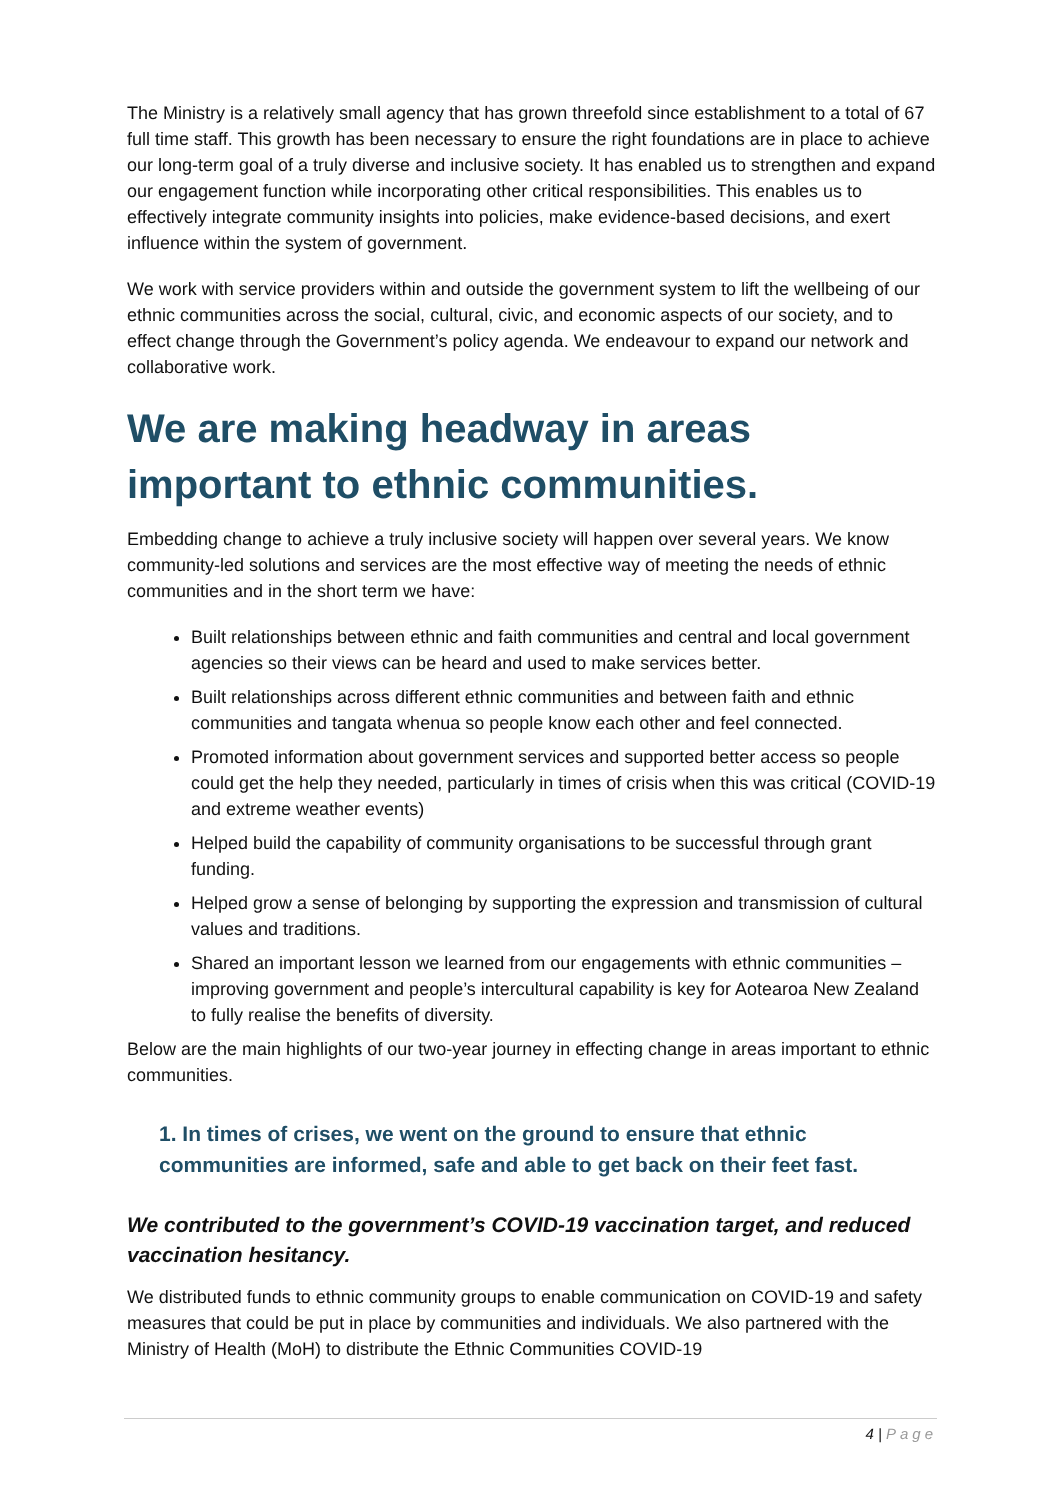The Ministry is a relatively small agency that has grown threefold since establishment to a total of 67 full time staff. This growth has been necessary to ensure the right foundations are in place to achieve our long-term goal of a truly diverse and inclusive society. It has enabled us to strengthen and expand our engagement function while incorporating other critical responsibilities. This enables us to effectively integrate community insights into policies, make evidence-based decisions, and exert influence within the system of government.
We work with service providers within and outside the government system to lift the wellbeing of our ethnic communities across the social, cultural, civic, and economic aspects of our society, and to effect change through the Government’s policy agenda. We endeavour to expand our network and collaborative work.
We are making headway in areas important to ethnic communities.
Embedding change to achieve a truly inclusive society will happen over several years. We know community-led solutions and services are the most effective way of meeting the needs of ethnic communities and in the short term we have:
Built relationships between ethnic and faith communities and central and local government agencies so their views can be heard and used to make services better.
Built relationships across different ethnic communities and between faith and ethnic communities and tangata whenua so people know each other and feel connected.
Promoted information about government services and supported better access so people could get the help they needed, particularly in times of crisis when this was critical (COVID-19 and extreme weather events)
Helped build the capability of community organisations to be successful through grant funding.
Helped grow a sense of belonging by supporting the expression and transmission of cultural values and traditions.
Shared an important lesson we learned from our engagements with ethnic communities – improving government and people’s intercultural capability is key for Aotearoa New Zealand to fully realise the benefits of diversity.
Below are the main highlights of our two-year journey in effecting change in areas important to ethnic communities.
1. In times of crises, we went on the ground to ensure that ethnic communities are informed, safe and able to get back on their feet fast.
We contributed to the government’s COVID-19 vaccination target, and reduced vaccination hesitancy.
We distributed funds to ethnic community groups to enable communication on COVID-19 and safety measures that could be put in place by communities and individuals. We also partnered with the Ministry of Health (MoH) to distribute the Ethnic Communities COVID-19
4 | Page